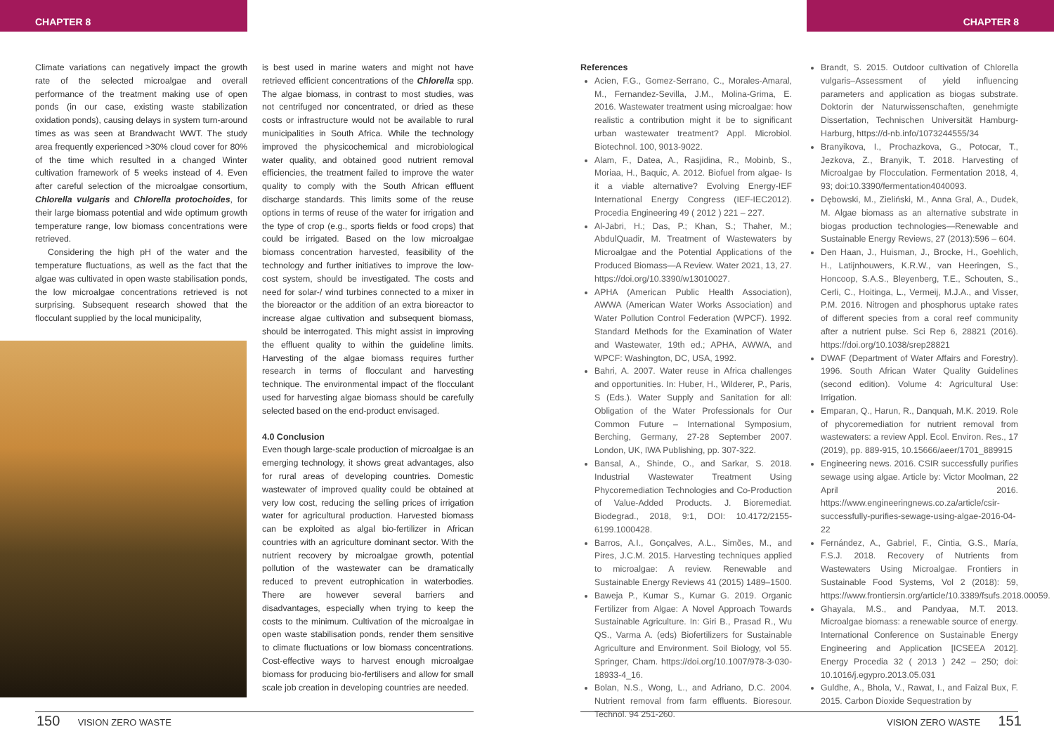CHAPTER 8 CHAPTER 8
Climate variations can negatively impact the growth rate of the selected microalgae and overall performance of the treatment making use of open ponds (in our case, existing waste stabilization oxidation ponds), causing delays in system turn-around times as was seen at Brandwacht WWT. The study area frequently experienced >30% cloud cover for 80% of the time which resulted in a changed Winter cultivation framework of 5 weeks instead of 4. Even after careful selection of the microalgae consortium, Chlorella vulgaris and Chlorella protochoides, for their large biomass potential and wide optimum growth temperature range, low biomass concentrations were retrieved.
Considering the high pH of the water and the temperature fluctuations, as well as the fact that the algae was cultivated in open waste stabilisation ponds, the low microalgae concentrations retrieved is not surprising. Subsequent research showed that the flocculant supplied by the local municipality,
is best used in marine waters and might not have retrieved efficient concentrations of the Chlorella spp. The algae biomass, in contrast to most studies, was not centrifuged nor concentrated, or dried as these costs or infrastructure would not be available to rural municipalities in South Africa. While the technology improved the physicochemical and microbiological water quality, and obtained good nutrient removal efficiencies, the treatment failed to improve the water quality to comply with the South African effluent discharge standards. This limits some of the reuse options in terms of reuse of the water for irrigation and the type of crop (e.g., sports fields or food crops) that could be irrigated. Based on the low microalgae biomass concentration harvested, feasibility of the technology and further initiatives to improve the low-cost system, should be investigated. The costs and need for solar-/ wind turbines connected to a mixer in the bioreactor or the addition of an extra bioreactor to increase algae cultivation and subsequent biomass, should be interrogated. This might assist in improving the effluent quality to within the guideline limits. Harvesting of the algae biomass requires further research in terms of flocculant and harvesting technique. The environmental impact of the flocculant used for harvesting algae biomass should be carefully selected based on the end-product envisaged.
4.0 Conclusion
Even though large-scale production of microalgae is an emerging technology, it shows great advantages, also for rural areas of developing countries. Domestic wastewater of improved quality could be obtained at very low cost, reducing the selling prices of irrigation water for agricultural production. Harvested biomass can be exploited as algal bio-fertilizer in African countries with an agriculture dominant sector. With the nutrient recovery by microalgae growth, potential pollution of the wastewater can be dramatically reduced to prevent eutrophication in waterbodies. There are however several barriers and disadvantages, especially when trying to keep the costs to the minimum. Cultivation of the microalgae in open waste stabilisation ponds, render them sensitive to climate fluctuations or low biomass concentrations. Cost-effective ways to harvest enough microalgae biomass for producing bio-fertilisers and allow for small scale job creation in developing countries are needed.
References
Acien, F.G., Gomez-Serrano, C., Morales-Amaral, M., Fernandez-Sevilla, J.M., Molina-Grima, E. 2016. Wastewater treatment using microalgae: how realistic a contribution might it be to significant urban wastewater treatment? Appl. Microbiol. Biotechnol. 100, 9013-9022.
Alam, F., Datea, A., Rasjidina, R., Mobinb, S., Moriaa, H., Baquic, A. 2012. Biofuel from algae- Is it a viable alternative? Evolving Energy-IEF International Energy Congress (IEF-IEC2012). Procedia Engineering 49 ( 2012 ) 221 – 227.
Al-Jabri, H.; Das, P.; Khan, S.; Thaher, M.; AbdulQuadir, M. Treatment of Wastewaters by Microalgae and the Potential Applications of the Produced Biomass—A Review. Water 2021, 13, 27. https://doi.org/10.3390/w13010027.
APHA (American Public Health Association), AWWA (American Water Works Association) and Water Pollution Control Federation (WPCF). 1992. Standard Methods for the Examination of Water and Wastewater, 19th ed.; APHA, AWWA, and WPCF: Washington, DC, USA, 1992.
Bahri, A. 2007. Water reuse in Africa challenges and opportunities. In: Huber, H., Wilderer, P., Paris, S (Eds.). Water Supply and Sanitation for all: Obligation of the Water Professionals for Our Common Future – International Symposium, Berching, Germany, 27-28 September 2007. London, UK, IWA Publishing, pp. 307-322.
Bansal, A., Shinde, O., and Sarkar, S. 2018. Industrial Wastewater Treatment Using Phycoremediation Technologies and Co-Production of Value-Added Products. J. Bioremediat. Biodegrad., 2018, 9:1, DOI: 10.4172/2155-6199.1000428.
Barros, A.I., Gonçalves, A.L., Simões, M., and Pires, J.C.M. 2015. Harvesting techniques applied to microalgae: A review. Renewable and Sustainable Energy Reviews 41 (2015) 1489–1500.
Baweja P., Kumar S., Kumar G. 2019. Organic Fertilizer from Algae: A Novel Approach Towards Sustainable Agriculture. In: Giri B., Prasad R., Wu QS., Varma A. (eds) Biofertilizers for Sustainable Agriculture and Environment. Soil Biology, vol 55. Springer, Cham. https://doi.org/10.1007/978-3-030-18933-4_16.
Bolan, N.S., Wong, L., and Adriano, D.C. 2004. Nutrient removal from farm effluents. Bioresour. Technol. 94 251-260.
Brandt, S. 2015. Outdoor cultivation of Chlorella vulgaris–Assessment of yield influencing parameters and application as biogas substrate. Doktorin der Naturwissenschaften, genehmigte Dissertation, Technischen Universität Hamburg-Harburg, https://d-nb.info/1073244555/34
Branyikova, I., Prochazkova, G., Potocar, T., Jezkova, Z., Branyik, T. 2018. Harvesting of Microalgae by Flocculation. Fermentation 2018, 4, 93; doi:10.3390/fermentation4040093.
Dębowski, M., Zieliński, M., Anna Gral, A., Dudek, M. Algae biomass as an alternative substrate in biogas production technologies—Renewable and Sustainable Energy Reviews, 27 (2013):596 – 604.
Den Haan, J., Huisman, J., Brocke, H., Goehlich, H., Latijnhouwers, K.R.W., van Heeringen, S., Honcoop, S.A.S., Bleyenberg, T.E., Schouten, S., Cerli, C., Hoitinga, L., Vermeij, M.J.A., and Visser, P.M. 2016. Nitrogen and phosphorus uptake rates of different species from a coral reef community after a nutrient pulse. Sci Rep 6, 28821 (2016). https://doi.org/10.1038/srep28821
DWAF (Department of Water Affairs and Forestry). 1996. South African Water Quality Guidelines (second edition). Volume 4: Agricultural Use: Irrigation.
Emparan, Q., Harun, R., Danquah, M.K. 2019. Role of phycoremediation for nutrient removal from wastewaters: a review Appl. Ecol. Environ. Res., 17 (2019), pp. 889-915, 10.15666/aeer/1701_889915
Engineering news. 2016. CSIR successfully purifies sewage using algae. Article by: Victor Moolman, 22 April 2016. https://www.engineeringnews.co.za/article/csir-successfully-purifies-sewage-using-algae-2016-04-22
Fernández, A., Gabriel, F., Cintia, G.S., María, F.S.J. 2018. Recovery of Nutrients from Wastewaters Using Microalgae. Frontiers in Sustainable Food Systems, Vol 2 (2018): 59, https://www.frontiersin.org/article/10.3389/fsufs.2018.00059.
Ghayala, M.S., and Pandyaa, M.T. 2013. Microalgae biomass: a renewable source of energy. International Conference on Sustainable Energy Engineering and Application [ICSEEA 2012]. Energy Procedia 32 ( 2013 ) 242 – 250; doi: 10.1016/j.egypro.2013.05.031
Guldhe, A., Bhola, V., Rawat, I., and Faizal Bux, F. 2015. Carbon Dioxide Sequestration by
150 VISION ZERO WASTE VISION ZERO WASTE 151